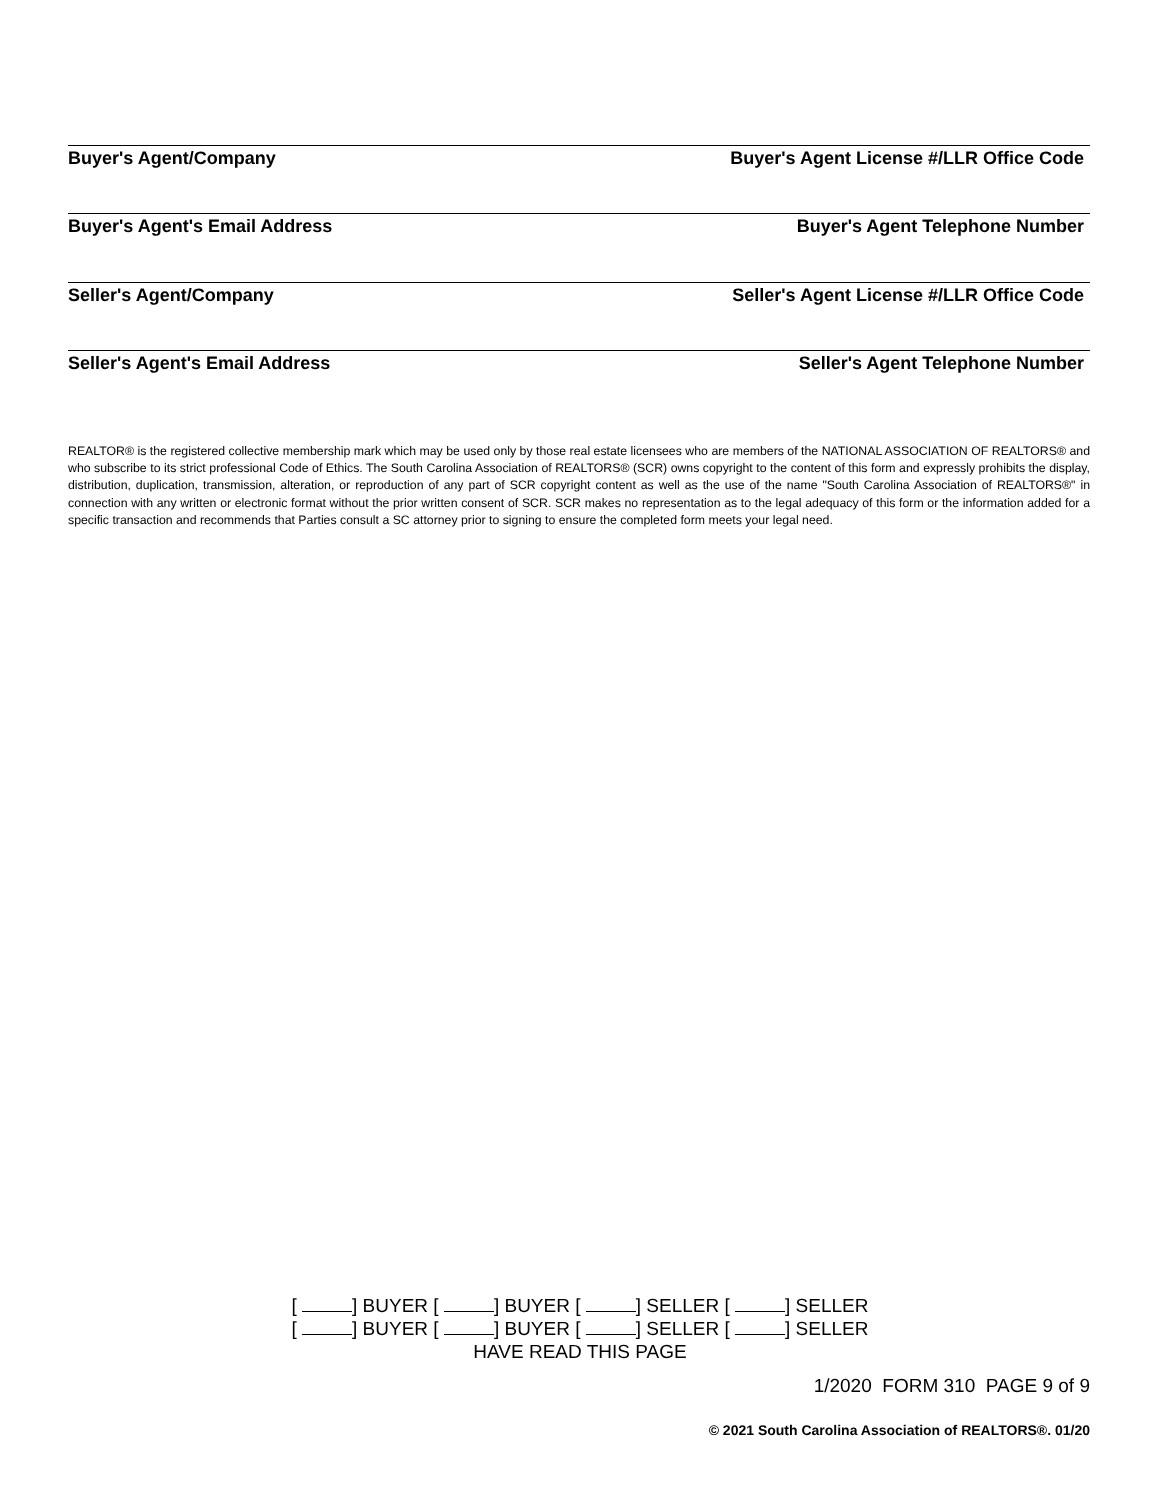Buyer's Agent/Company Buyer's Agent License #/LLR Office Code
Buyer's Agent's Email Address Buyer's Agent Telephone Number
Seller's Agent/Company Seller's Agent License #/LLR Office Code
Seller's Agent's Email Address Seller's Agent Telephone Number
REALTOR® is the registered collective membership mark which may be used only by those real estate licensees who are members of the NATIONAL ASSOCIATION OF REALTORS® and who subscribe to its strict professional Code of Ethics. The South Carolina Association of REALTORS® (SCR) owns copyright to the content of this form and expressly prohibits the display, distribution, duplication, transmission, alteration, or reproduction of any part of SCR copyright content as well as the use of the name "South Carolina Association of REALTORS®" in connection with any written or electronic format without the prior written consent of SCR. SCR makes no representation as to the legal adequacy of this form or the information added for a specific transaction and recommends that Parties consult a SC attorney prior to signing to ensure the completed form meets your legal need.
[ ] BUYER [ ] BUYER [ ] SELLER [ ] SELLER
[ ] BUYER [ ] BUYER [ ] SELLER [ ] SELLER
HAVE READ THIS PAGE
1/2020 FORM 310 PAGE 9 of 9
© 2021 South Carolina Association of REALTORS®. 01/20